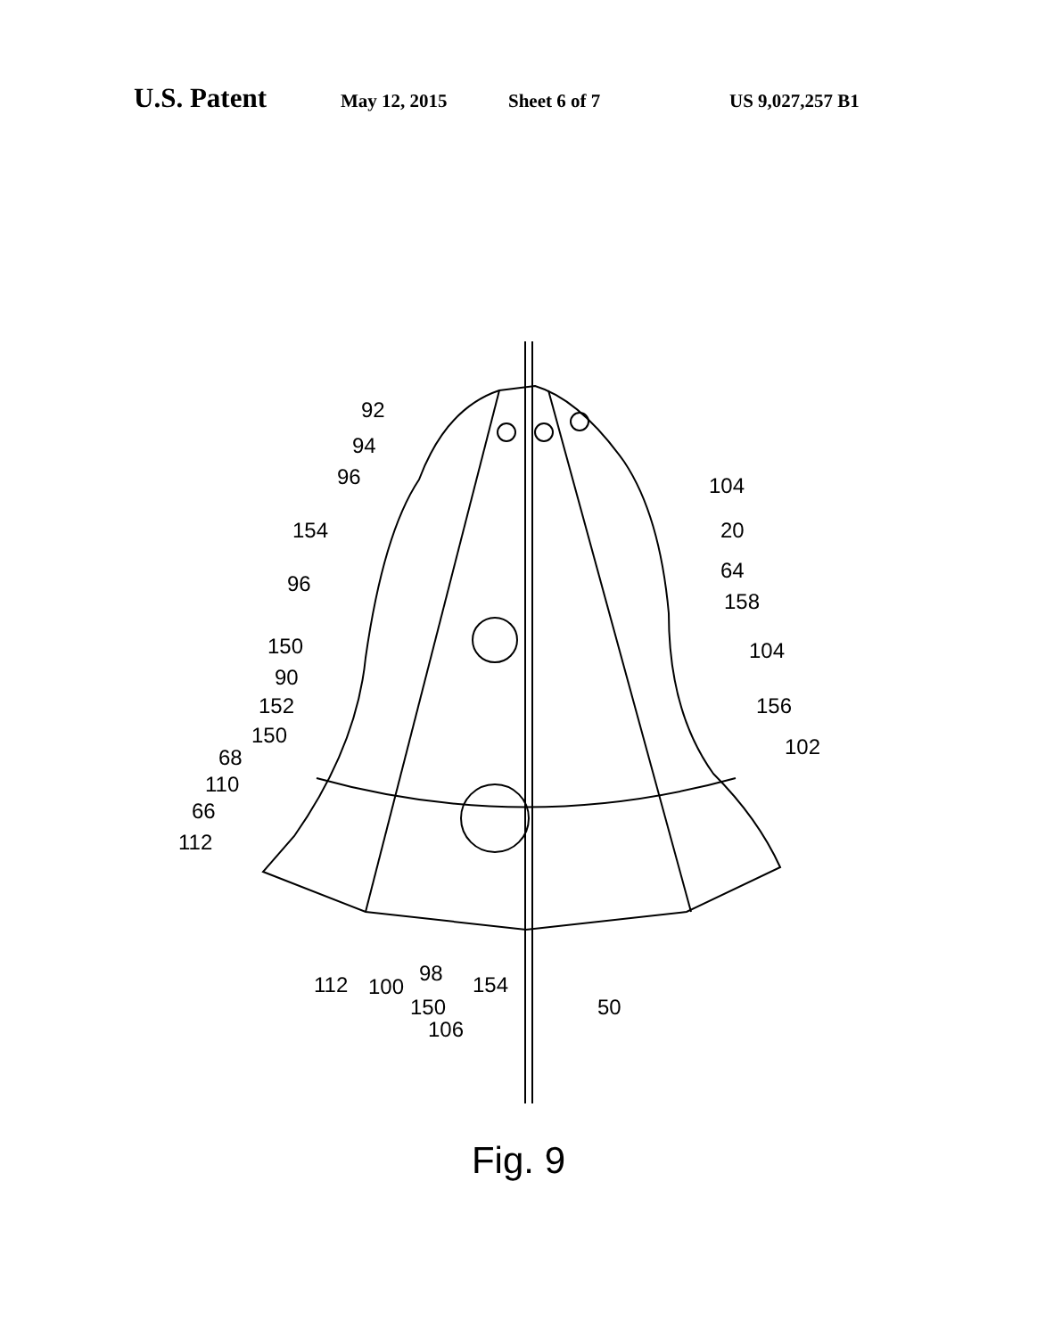U.S. Patent May 12, 2015 Sheet 6 of 7 US 9,027,257 B1
92
94
96
154
96
150
90
152
150
68
110
66
112
104
20
64
158
104
156
102
112
100
98
154
150
106
50
Fig. 9